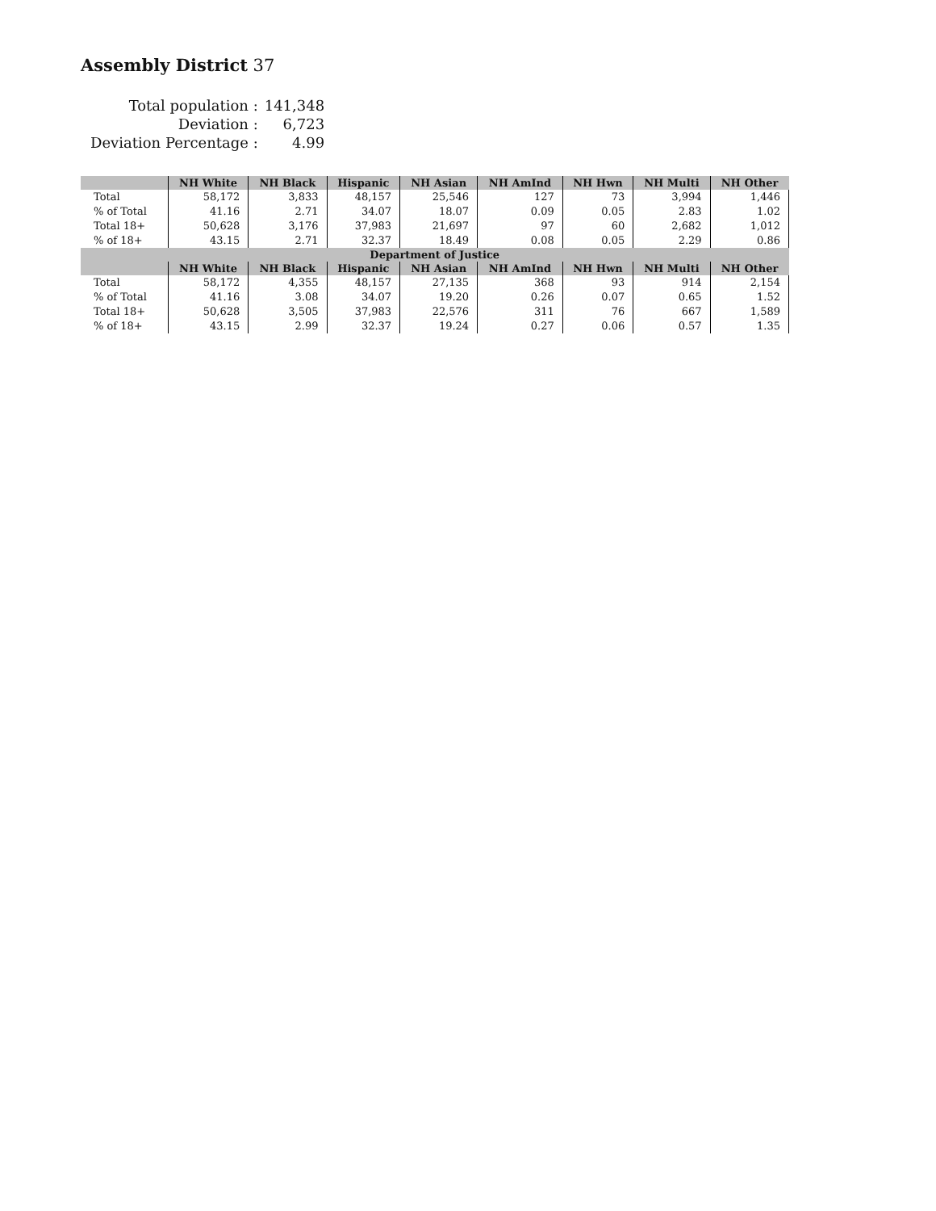Assembly District 37
| Total population : | 141,348 |
| Deviation : | 6,723 |
| Deviation Percentage : | 4.99 |
| | NH White | NH Black | Hispanic | NH Asian | NH AmInd | NH Hwn | NH Multi | NH Other |
| --- | --- | --- | --- | --- | --- | --- | --- | --- |
| Total | 58,172 | 3,833 | 48,157 | 25,546 | 127 | 73 | 3,994 | 1,446 |
| % of Total | 41.16 | 2.71 | 34.07 | 18.07 | 0.09 | 0.05 | 2.83 | 1.02 |
| Total 18+ | 50,628 | 3,176 | 37,983 | 21,697 | 97 | 60 | 2,682 | 1,012 |
| % of 18+ | 43.15 | 2.71 | 32.37 | 18.49 | 0.08 | 0.05 | 2.29 | 0.86 |
| Department of Justice | | | | | | | | |
| | NH White | NH Black | Hispanic | NH Asian | NH AmInd | NH Hwn | NH Multi | NH Other |
| Total | 58,172 | 4,355 | 48,157 | 27,135 | 368 | 93 | 914 | 2,154 |
| % of Total | 41.16 | 3.08 | 34.07 | 19.20 | 0.26 | 0.07 | 0.65 | 1.52 |
| Total 18+ | 50,628 | 3,505 | 37,983 | 22,576 | 311 | 76 | 667 | 1,589 |
| % of 18+ | 43.15 | 2.99 | 32.37 | 19.24 | 0.27 | 0.06 | 0.57 | 1.35 |